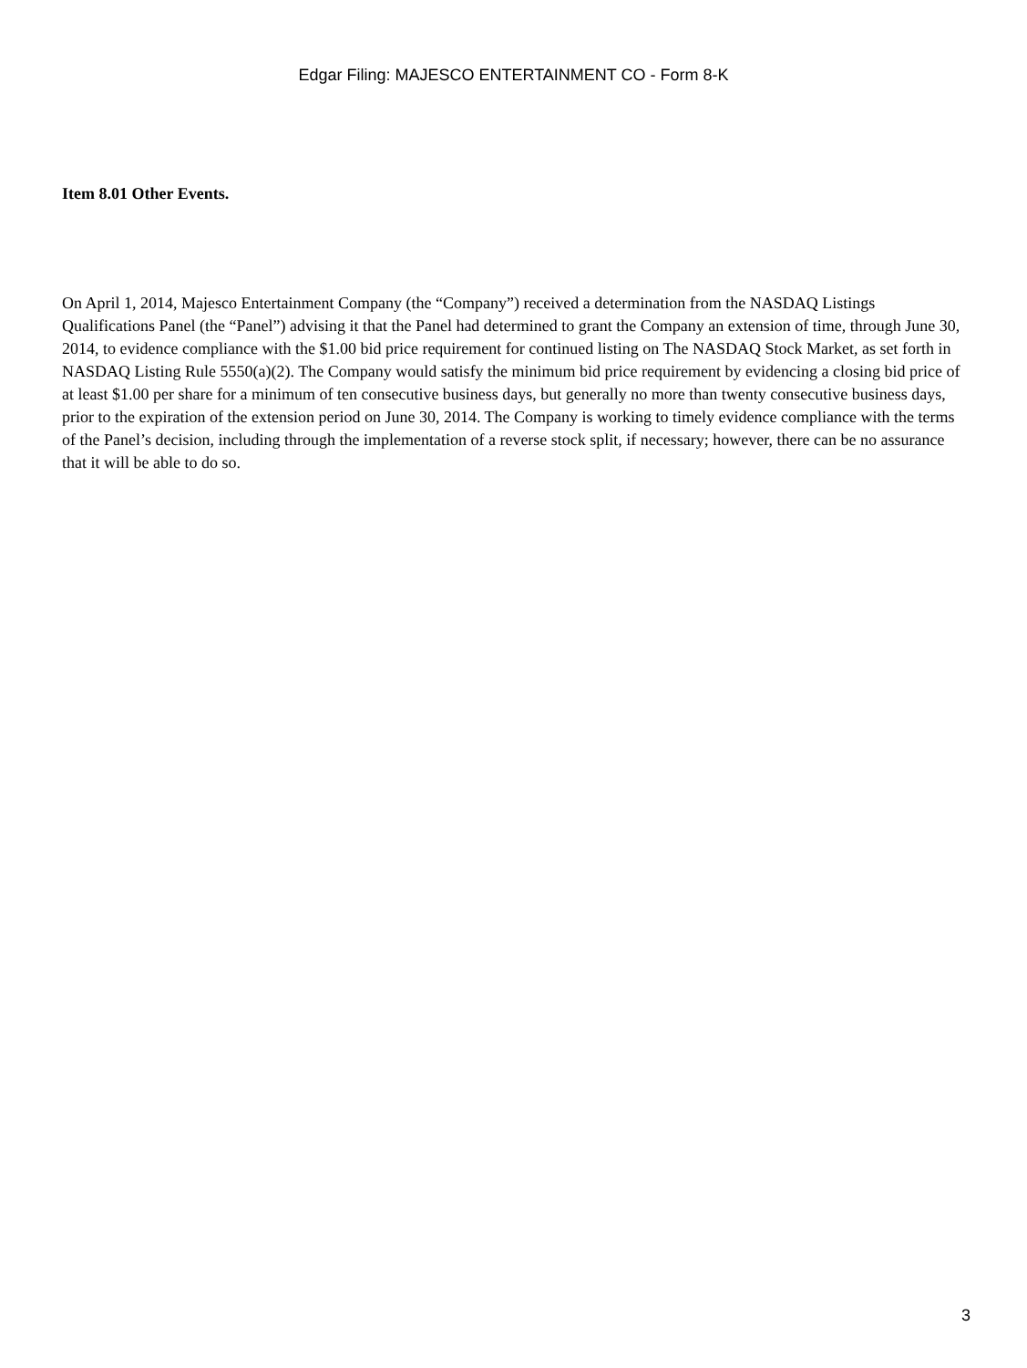Edgar Filing: MAJESCO ENTERTAINMENT CO - Form 8-K
Item 8.01 Other Events.
On April 1, 2014, Majesco Entertainment Company (the “Company”) received a determination from the NASDAQ Listings Qualifications Panel (the “Panel”) advising it that the Panel had determined to grant the Company an extension of time, through June 30, 2014, to evidence compliance with the $1.00 bid price requirement for continued listing on The NASDAQ Stock Market, as set forth in NASDAQ Listing Rule 5550(a)(2). The Company would satisfy the minimum bid price requirement by evidencing a closing bid price of at least $1.00 per share for a minimum of ten consecutive business days, but generally no more than twenty consecutive business days, prior to the expiration of the extension period on June 30, 2014. The Company is working to timely evidence compliance with the terms of the Panel’s decision, including through the implementation of a reverse stock split, if necessary; however, there can be no assurance that it will be able to do so.
3